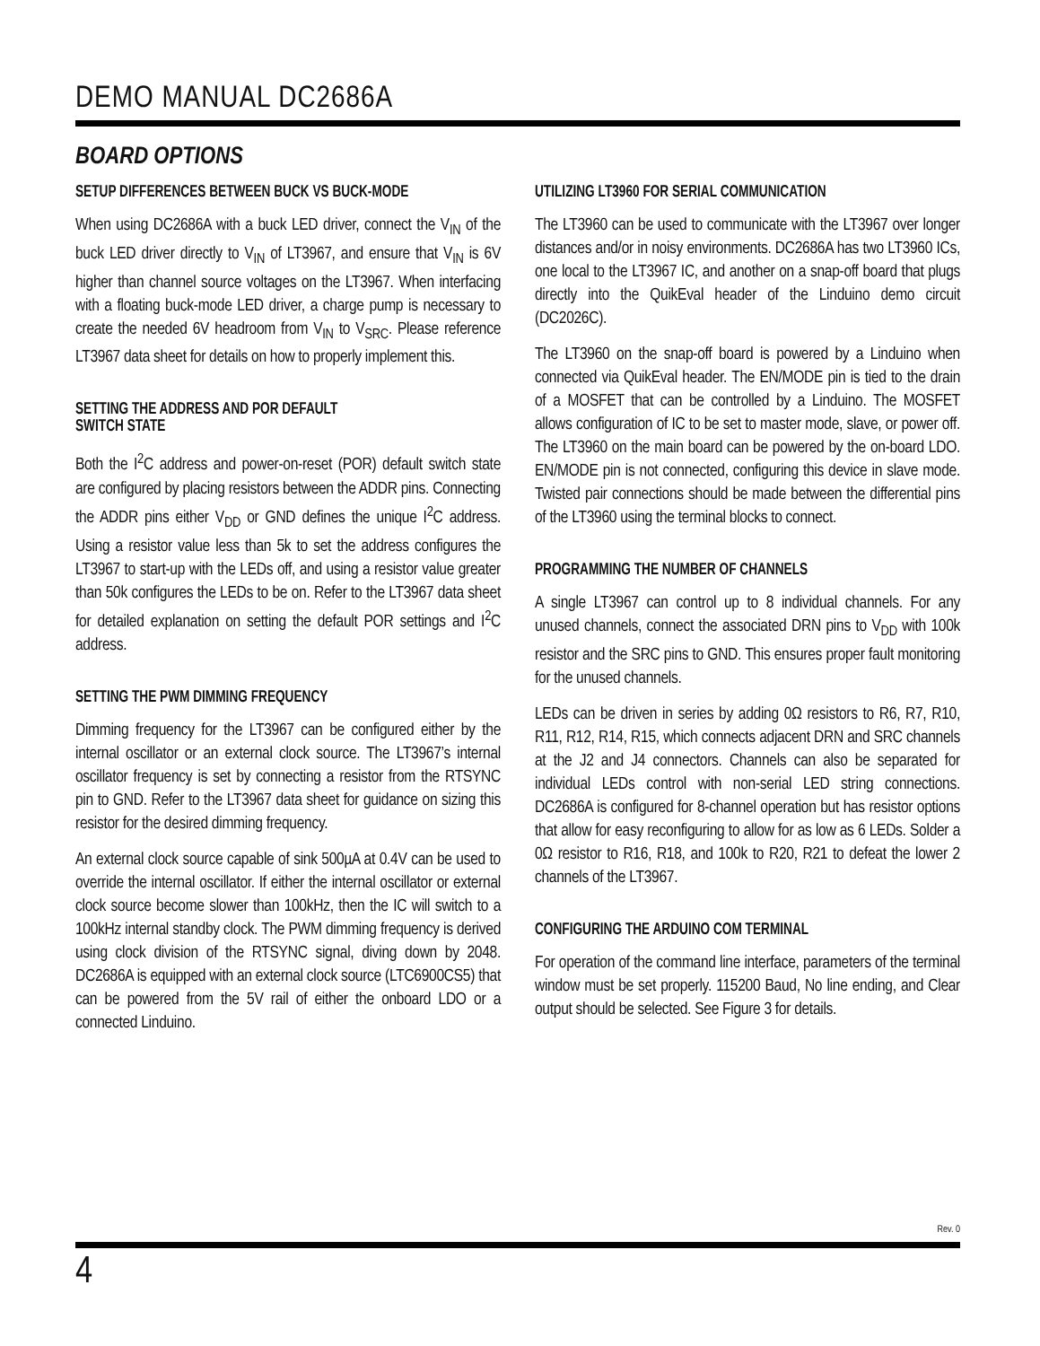DEMO MANUAL DC2686A
BOARD OPTIONS
SETUP DIFFERENCES BETWEEN BUCK VS BUCK-MODE
When using DC2686A with a buck LED driver, connect the V<sub>IN</sub> of the buck LED driver directly to V<sub>IN</sub> of LT3967, and ensure that V<sub>IN</sub> is 6V higher than channel source voltages on the LT3967. When interfacing with a floating buck-mode LED driver, a charge pump is necessary to create the needed 6V headroom from V<sub>IN</sub> to V<sub>SRC</sub>. Please reference LT3967 data sheet for details on how to properly implement this.
SETTING THE ADDRESS AND POR DEFAULT
SWITCH STATE
Both the I<sup>2</sup>C address and power-on-reset (POR) default switch state are configured by placing resistors between the ADDR pins. Connecting the ADDR pins either V<sub>DD</sub> or GND defines the unique I<sup>2</sup>C address. Using a resistor value less than 5k to set the address configures the LT3967 to start-up with the LEDs off, and using a resistor value greater than 50k configures the LEDs to be on. Refer to the LT3967 data sheet for detailed explanation on setting the default POR settings and I<sup>2</sup>C address.
SETTING THE PWM DIMMING FREQUENCY
Dimming frequency for the LT3967 can be configured either by the internal oscillator or an external clock source. The LT3967’s internal oscillator frequency is set by connecting a resistor from the RTSYNC pin to GND. Refer to the LT3967 data sheet for guidance on sizing this resistor for the desired dimming frequency.
An external clock source capable of sink 500µA at 0.4V can be used to override the internal oscillator. If either the internal oscillator or external clock source become slower than 100kHz, then the IC will switch to a 100kHz internal standby clock. The PWM dimming frequency is derived using clock division of the RTSYNC signal, diving down by 2048. DC2686A is equipped with an external clock source (LTC6900CS5) that can be powered from the 5V rail of either the onboard LDO or a connected Linduino.
UTILIZING LT3960 FOR SERIAL COMMUNICATION
The LT3960 can be used to communicate with the LT3967 over longer distances and/or in noisy environments. DC2686A has two LT3960 ICs, one local to the LT3967 IC, and another on a snap-off board that plugs directly into the QuikEval header of the Linduino demo circuit (DC2026C).
The LT3960 on the snap-off board is powered by a Linduino when connected via QuikEval header. The EN/MODE pin is tied to the drain of a MOSFET that can be controlled by a Linduino. The MOSFET allows configuration of IC to be set to master mode, slave, or power off. The LT3960 on the main board can be powered by the on-board LDO. EN/MODE pin is not connected, configuring this device in slave mode. Twisted pair connections should be made between the differential pins of the LT3960 using the terminal blocks to connect.
PROGRAMMING THE NUMBER OF CHANNELS
A single LT3967 can control up to 8 individual channels. For any unused channels, connect the associated DRN pins to V<sub>DD</sub> with 100k resistor and the SRC pins to GND. This ensures proper fault monitoring for the unused channels.
LEDs can be driven in series by adding 0Ω resistors to R6, R7, R10, R11, R12, R14, R15, which connects adjacent DRN and SRC channels at the J2 and J4 connectors. Channels can also be separated for individual LEDs control with non-serial LED string connections. DC2686A is configured for 8-channel operation but has resistor options that allow for easy reconfiguring to allow for as low as 6 LEDs. Solder a 0Ω resistor to R16, R18, and 100k to R20, R21 to defeat the lower 2 channels of the LT3967.
CONFIGURING THE ARDUINO COM TERMINAL
For operation of the command line interface, parameters of the terminal window must be set properly. 115200 Baud, No line ending, and Clear output should be selected. See Figure 3 for details.
Rev. 0
4